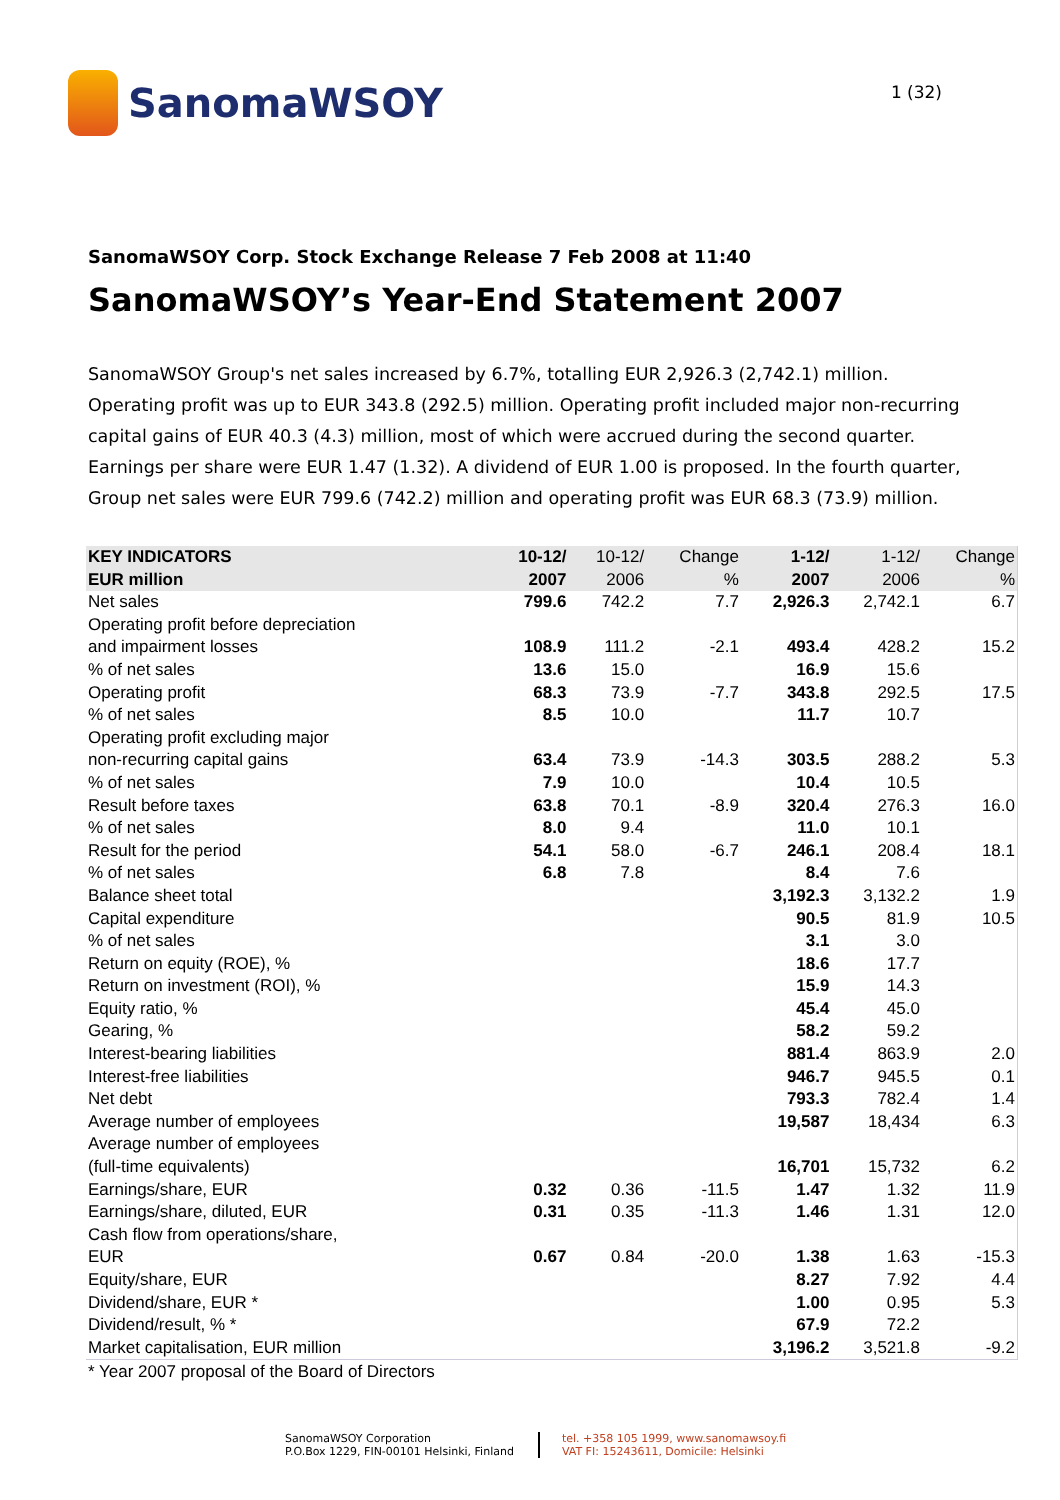SanomaWSOY
1 (32)
SanomaWSOY Corp. Stock Exchange Release 7 Feb 2008 at 11:40
SanomaWSOY’s Year-End Statement 2007
SanomaWSOY Group's net sales increased by 6.7%, totalling EUR 2,926.3 (2,742.1) million. Operating profit was up to EUR 343.8 (292.5) million. Operating profit included major non-recurring capital gains of EUR 40.3 (4.3) million, most of which were accrued during the second quarter. Earnings per share were EUR 1.47 (1.32). A dividend of EUR 1.00 is proposed. In the fourth quarter, Group net sales were EUR 799.6 (742.2) million and operating profit was EUR 68.3 (73.9) million.
| KEY INDICATORS EUR million | 10-12/ 2007 | 10-12/ 2006 | Change % | 1-12/ 2007 | 1-12/ 2006 | Change % |
| --- | --- | --- | --- | --- | --- | --- |
| Net sales | 799.6 | 742.2 | 7.7 | 2,926.3 | 2,742.1 | 6.7 |
| Operating profit before depreciation and impairment losses | 108.9 | 111.2 | -2.1 | 493.4 | 428.2 | 15.2 |
| % of net sales | 13.6 | 15.0 | | 16.9 | 15.6 | |
| Operating profit | 68.3 | 73.9 | -7.7 | 343.8 | 292.5 | 17.5 |
| % of net sales | 8.5 | 10.0 | | 11.7 | 10.7 | |
| Operating profit excluding major non-recurring capital gains | 63.4 | 73.9 | -14.3 | 303.5 | 288.2 | 5.3 |
| % of net sales | 7.9 | 10.0 | | 10.4 | 10.5 | |
| Result before taxes | 63.8 | 70.1 | -8.9 | 320.4 | 276.3 | 16.0 |
| % of net sales | 8.0 | 9.4 | | 11.0 | 10.1 | |
| Result for the period | 54.1 | 58.0 | -6.7 | 246.1 | 208.4 | 18.1 |
| % of net sales | 6.8 | 7.8 | | 8.4 | 7.6 | |
| Balance sheet total | | | | 3,192.3 | 3,132.2 | 1.9 |
| Capital expenditure | | | | 90.5 | 81.9 | 10.5 |
| % of net sales | | | | 3.1 | 3.0 | |
| Return on equity (ROE), % | | | | 18.6 | 17.7 | |
| Return on investment (ROI), % | | | | 15.9 | 14.3 | |
| Equity ratio, % | | | | 45.4 | 45.0 | |
| Gearing, % | | | | 58.2 | 59.2 | |
| Interest-bearing liabilities | | | | 881.4 | 863.9 | 2.0 |
| Interest-free liabilities | | | | 946.7 | 945.5 | 0.1 |
| Net debt | | | | 793.3 | 782.4 | 1.4 |
| Average number of employees | | | | 19,587 | 18,434 | 6.3 |
| Average number of employees (full-time equivalents) | | | | 16,701 | 15,732 | 6.2 |
| Earnings/share, EUR | 0.32 | 0.36 | -11.5 | 1.47 | 1.32 | 11.9 |
| Earnings/share, diluted, EUR | 0.31 | 0.35 | -11.3 | 1.46 | 1.31 | 12.0 |
| Cash flow from operations/share, EUR | 0.67 | 0.84 | -20.0 | 1.38 | 1.63 | -15.3 |
| Equity/share, EUR | | | | 8.27 | 7.92 | 4.4 |
| Dividend/share, EUR * | | | | 1.00 | 0.95 | 5.3 |
| Dividend/result, % * | | | | 67.9 | 72.2 | |
| Market capitalisation, EUR million | | | | 3,196.2 | 3,521.8 | -9.2 |
* Year 2007 proposal of the Board of Directors
SanomaWSOY Corporation
P.O.Box 1229, FIN-00101 Helsinki, Finland
tel. +358 105 1999, www.sanomawsoy.fi
VAT FI: 15243611, Domicile: Helsinki